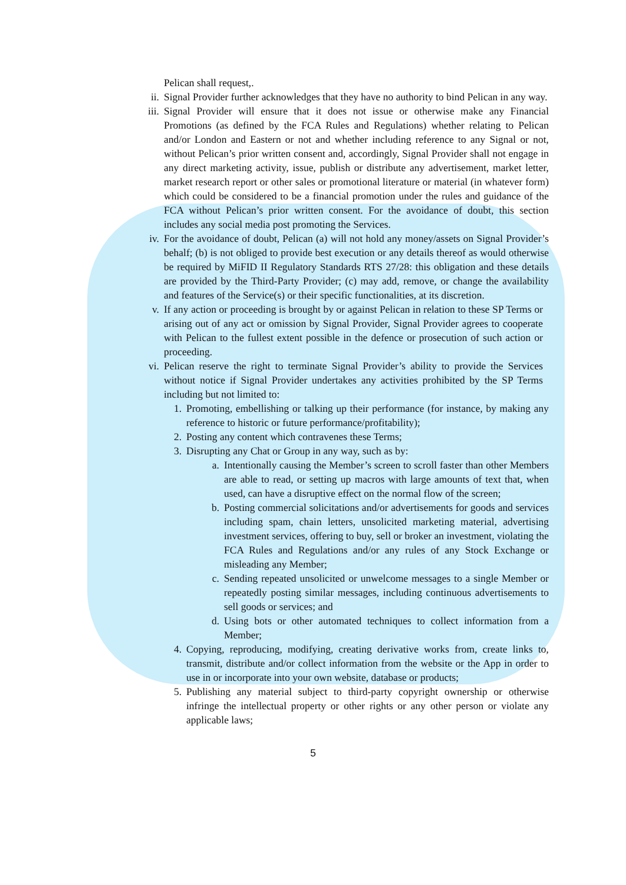Pelican shall request,.
ii. Signal Provider further acknowledges that they have no authority to bind Pelican in any way.
iii. Signal Provider will ensure that it does not issue or otherwise make any Financial Promotions (as defined by the FCA Rules and Regulations) whether relating to Pelican and/or London and Eastern or not and whether including reference to any Signal or not, without Pelican’s prior written consent and, accordingly, Signal Provider shall not engage in any direct marketing activity, issue, publish or distribute any advertisement, market letter, market research report or other sales or promotional literature or material (in whatever form) which could be considered to be a financial promotion under the rules and guidance of the FCA without Pelican’s prior written consent. For the avoidance of doubt, this section includes any social media post promoting the Services.
iv. For the avoidance of doubt, Pelican (a) will not hold any money/assets on Signal Provider’s behalf; (b) is not obliged to provide best execution or any details thereof as would otherwise be required by MiFID II Regulatory Standards RTS 27/28: this obligation and these details are provided by the Third-Party Provider; (c) may add, remove, or change the availability and features of the Service(s) or their specific functionalities, at its discretion.
v. If any action or proceeding is brought by or against Pelican in relation to these SP Terms or arising out of any act or omission by Signal Provider, Signal Provider agrees to cooperate with Pelican to the fullest extent possible in the defence or prosecution of such action or proceeding.
vi. Pelican reserve the right to terminate Signal Provider’s ability to provide the Services without notice if Signal Provider undertakes any activities prohibited by the SP Terms including but not limited to:
1. Promoting, embellishing or talking up their performance (for instance, by making any reference to historic or future performance/profitability);
2. Posting any content which contravenes these Terms;
3. Disrupting any Chat or Group in any way, such as by:
a. Intentionally causing the Member’s screen to scroll faster than other Members are able to read, or setting up macros with large amounts of text that, when used, can have a disruptive effect on the normal flow of the screen;
b. Posting commercial solicitations and/or advertisements for goods and services including spam, chain letters, unsolicited marketing material, advertising investment services, offering to buy, sell or broker an investment, violating the FCA Rules and Regulations and/or any rules of any Stock Exchange or misleading any Member;
c. Sending repeated unsolicited or unwelcome messages to a single Member or repeatedly posting similar messages, including continuous advertisements to sell goods or services; and
d. Using bots or other automated techniques to collect information from a Member;
4. Copying, reproducing, modifying, creating derivative works from, create links to, transmit, distribute and/or collect information from the website or the App in order to use in or incorporate into your own website, database or products;
5. Publishing any material subject to third-party copyright ownership or otherwise infringe the intellectual property or other rights or any other person or violate any applicable laws;
5